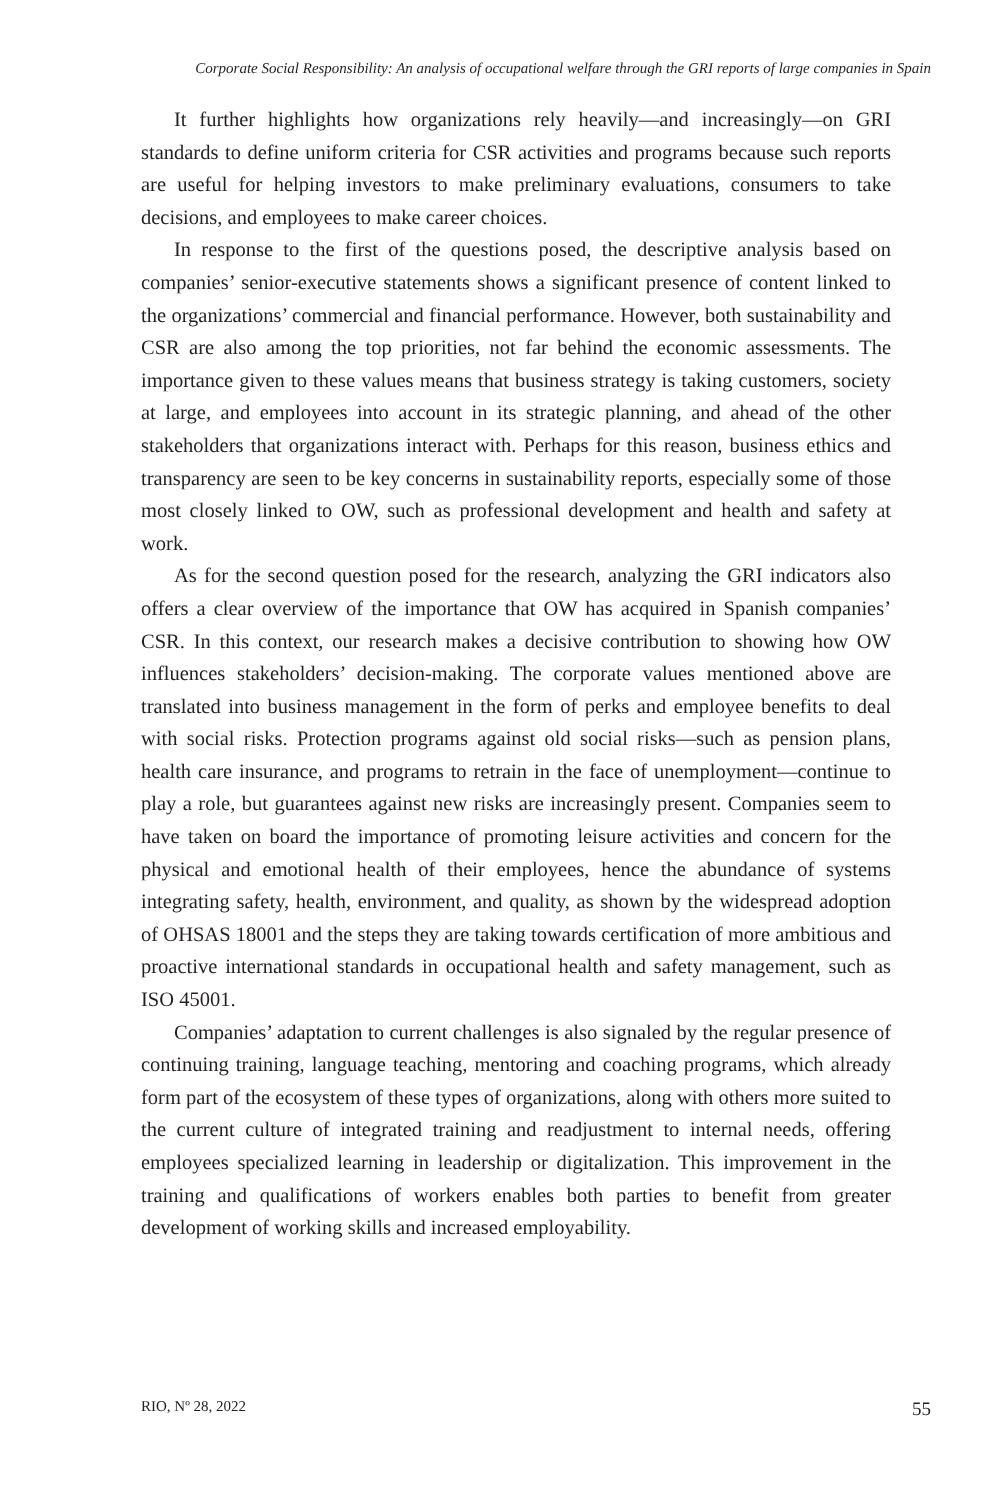Corporate Social Responsibility: An analysis of occupational welfare through the GRI reports of large companies in Spain
It further highlights how organizations rely heavily—and increasingly—on GRI standards to define uniform criteria for CSR activities and programs because such reports are useful for helping investors to make preliminary evaluations, consumers to take decisions, and employees to make career choices.
In response to the first of the questions posed, the descriptive analysis based on companies’ senior-executive statements shows a significant presence of content linked to the organizations’ commercial and financial performance. However, both sustainability and CSR are also among the top priorities, not far behind the economic assessments. The importance given to these values means that business strategy is taking customers, society at large, and employees into account in its strategic planning, and ahead of the other stakeholders that organizations interact with. Perhaps for this reason, business ethics and transparency are seen to be key concerns in sustainability reports, especially some of those most closely linked to OW, such as professional development and health and safety at work.
As for the second question posed for the research, analyzing the GRI indicators also offers a clear overview of the importance that OW has acquired in Spanish companies’ CSR. In this context, our research makes a decisive contribution to showing how OW influences stakeholders’ decision-making. The corporate values mentioned above are translated into business management in the form of perks and employee benefits to deal with social risks. Protection programs against old social risks—such as pension plans, health care insurance, and programs to retrain in the face of unemployment—continue to play a role, but guarantees against new risks are increasingly present. Companies seem to have taken on board the importance of promoting leisure activities and concern for the physical and emotional health of their employees, hence the abundance of systems integrating safety, health, environment, and quality, as shown by the widespread adoption of OHSAS 18001 and the steps they are taking towards certification of more ambitious and proactive international standards in occupational health and safety management, such as ISO 45001.
Companies’ adaptation to current challenges is also signaled by the regular presence of continuing training, language teaching, mentoring and coaching programs, which already form part of the ecosystem of these types of organizations, along with others more suited to the current culture of integrated training and readjustment to internal needs, offering employees specialized learning in leadership or digitalization. This improvement in the training and qualifications of workers enables both parties to benefit from greater development of working skills and increased employability.
RIO, Nº 28, 2022 55